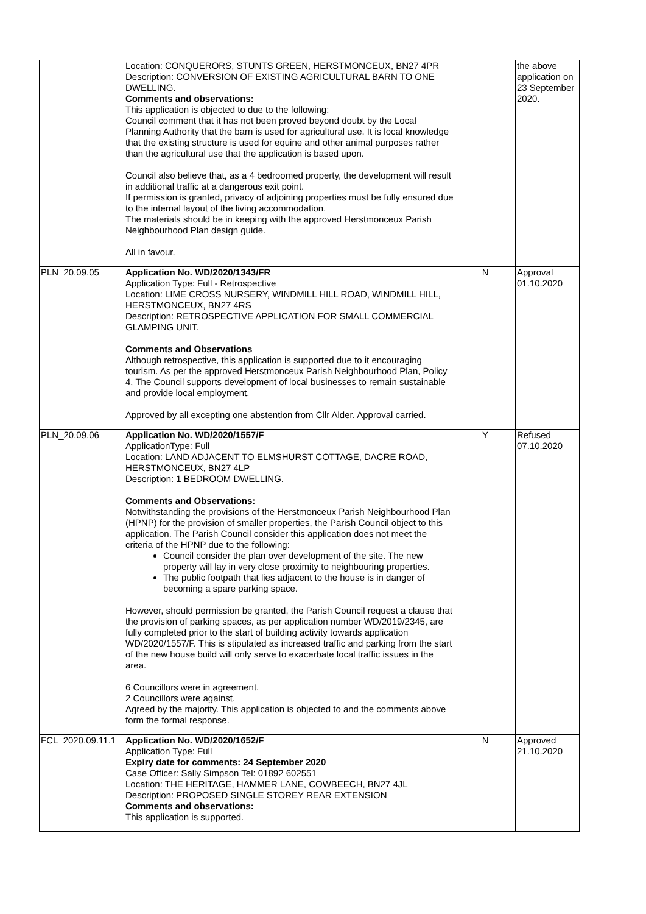| | Location: CONQUERORS, STUNTS GREEN, HERSTMONCEUX, BN27 4PR Description: CONVERSION OF EXISTING AGRICULTURAL BARN TO ONE DWELLING. Comments and observations: This application is objected to due to the following: Council comment that it has not been proved beyond doubt by the Local Planning Authority that the barn is used for agricultural use. It is local knowledge that the existing structure is used for equine and other animal purposes rather than the agricultural use that the application is based upon. Council also believe that, as a 4 bedroomed property, the development will result in additional traffic at a dangerous exit point. If permission is granted, privacy of adjoining properties must be fully ensured due to the internal layout of the living accommodation. The materials should be in keeping with the approved Herstmonceux Parish Neighbourhood Plan design guide. All in favour. | | the above application on 23 September 2020. |
| PLN_20.09.05 | Application No. WD/2020/1343/FR Application Type: Full - Retrospective Location: LIME CROSS NURSERY, WINDMILL HILL ROAD, WINDMILL HILL, HERSTMONCEUX, BN27 4RS Description: RETROSPECTIVE APPLICATION FOR SMALL COMMERCIAL GLAMPING UNIT. Comments and Observations Although retrospective, this application is supported due to it encouraging tourism. As per the approved Herstmonceux Parish Neighbourhood Plan, Policy 4, The Council supports development of local businesses to remain sustainable and provide local employment. Approved by all excepting one abstention from Cllr Alder. Approval carried. | N | Approval 01.10.2020 |
| PLN_20.09.06 | Application No. WD/2020/1557/F ApplicationType: Full Location: LAND ADJACENT TO ELMSHURST COTTAGE, DACRE ROAD, HERSTMONCEUX, BN27 4LP Description: 1 BEDROOM DWELLING. Comments and Observations: Notwithstanding the provisions of the Herstmonceux Parish Neighbourhood Plan (HPNP) for the provision of smaller properties, the Parish Council object to this application. The Parish Council consider this application does not meet the criteria of the HPNP due to the following: Council consider the plan over development of the site. The new property will lay in very close proximity to neighbouring properties. The public footpath that lies adjacent to the house is in danger of becoming a spare parking space. However, should permission be granted, the Parish Council request a clause that the provision of parking spaces, as per application number WD/2019/2345, are fully completed prior to the start of building activity towards application WD/2020/1557/F. This is stipulated as increased traffic and parking from the start of the new house build will only serve to exacerbate local traffic issues in the area. 6 Councillors were in agreement. 2 Councillors were against. Agreed by the majority. This application is objected to and the comments above form the formal response. | Y | Refused 07.10.2020 |
| FCL_2020.09.11.1 | Application No. WD/2020/1652/F Application Type: Full Expiry date for comments: 24 September 2020 Case Officer: Sally Simpson Tel: 01892 602551 Location: THE HERITAGE, HAMMER LANE, COWBEECH, BN27 4JL Description: PROPOSED SINGLE STOREY REAR EXTENSION Comments and observations: This application is supported. | N | Approved 21.10.2020 |